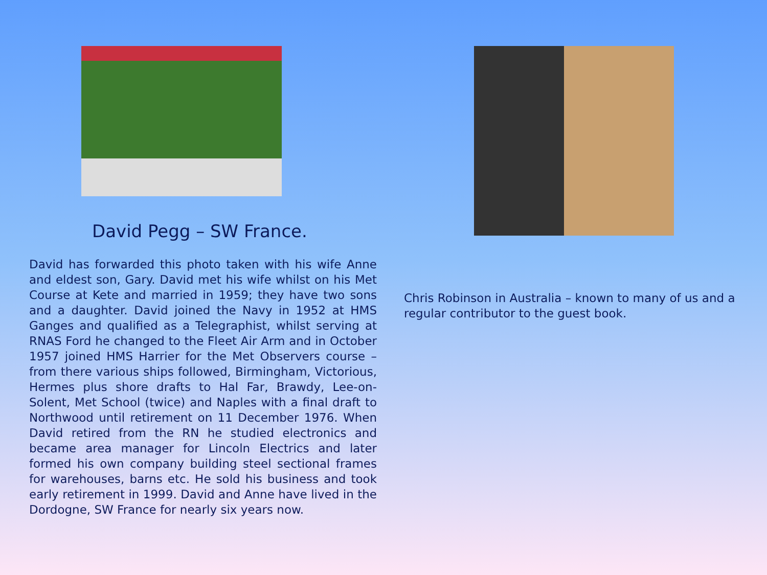David Pegg – SW France.
David has forwarded this photo taken with his wife Anne and eldest son, Gary. David met his wife whilst on his Met Course at Kete and married in 1959; they have two sons and a daughter. David joined the Navy in 1952 at HMS Ganges and qualified as a Telegraphist, whilst serving at RNAS Ford he changed to the Fleet Air Arm and in October 1957 joined HMS Harrier for the Met Observers course – from there various ships followed, Birmingham, Victorious, Hermes plus shore drafts to Hal Far, Brawdy, Lee-on-Solent, Met School (twice) and Naples with a final draft to Northwood until retirement on 11 December 1976. When David retired from the RN he studied electronics and became area manager for Lincoln Electrics and later formed his own company building steel sectional frames for warehouses, barns etc. He sold his business and took early retirement in 1999. David and Anne have lived in the Dordogne, SW France for nearly six years now.
Chris Robinson in Australia – known to many of us and a regular contributor to the guest book.